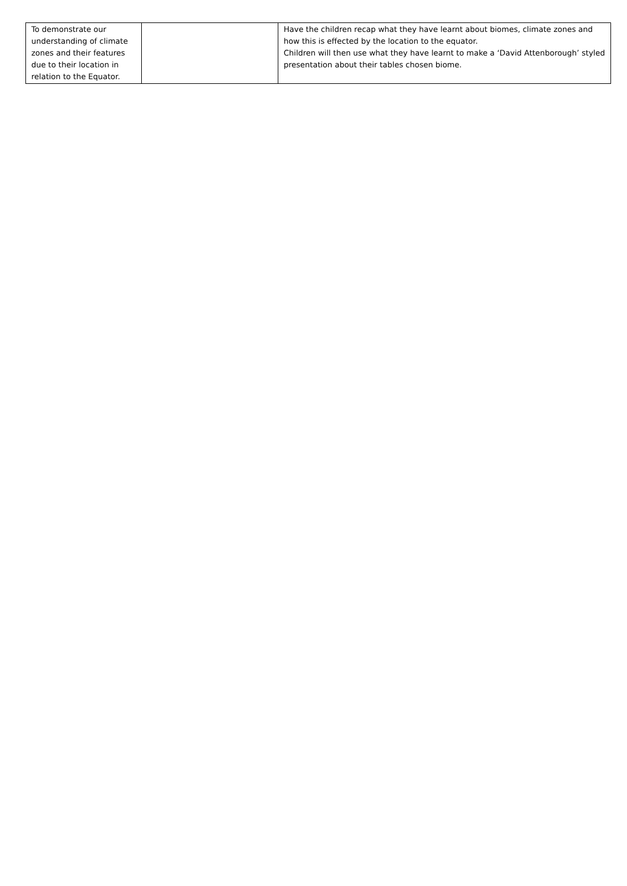| To demonstrate our understanding of climate zones and their features due to their location in relation to the Equator. | | Have the children recap what they have learnt about biomes, climate zones and how this is effected by the location to the equator. Children will then use what they have learnt to make a ‘David Attenborough’ styled presentation about their tables chosen biome. |